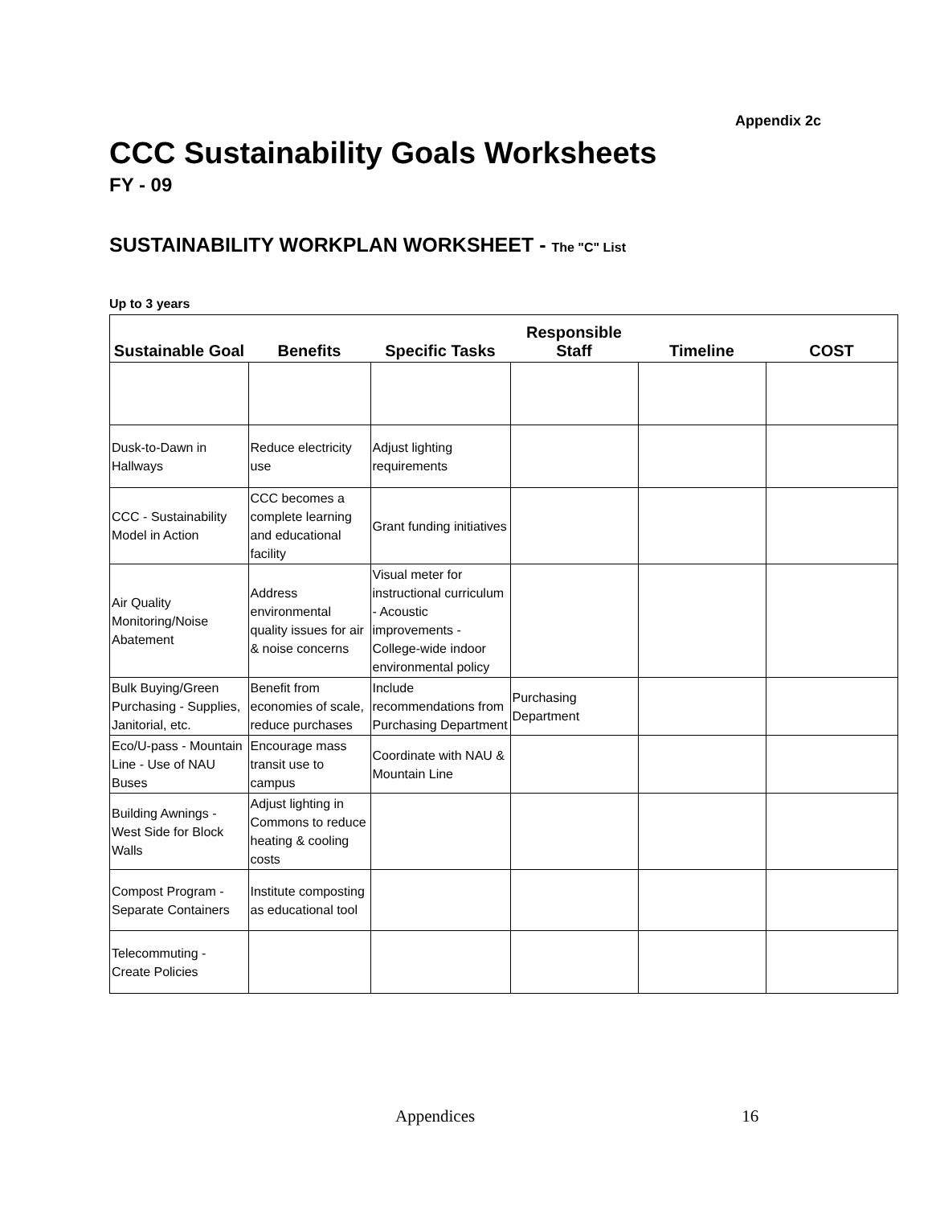Appendix 2c
CCC Sustainability Goals Worksheets
FY - 09
SUSTAINABILITY WORKPLAN WORKSHEET - The "C" List
Up to 3 years
| Sustainable Goal | Benefits | Specific Tasks | Responsible Staff | Timeline | COST |
| --- | --- | --- | --- | --- | --- |
| Dusk-to-Dawn in Hallways | Reduce electricity use | Adjust lighting requirements | | | |
| CCC - Sustainability Model in Action | CCC becomes a complete learning and educational facility | Grant funding initiatives | | | |
| Air Quality Monitoring/Noise Abatement | Address environmental quality issues for air & noise concerns | Visual meter for instructional curriculum - Acoustic improvements - College-wide indoor environmental policy | | | |
| Bulk Buying/Green Purchasing - Supplies, Janitorial, etc. | Benefit from economies of scale, reduce purchases | Include recommendations from Purchasing Department | Purchasing Department | | |
| Eco/U-pass - Mountain Line - Use of NAU Buses | Encourage mass transit use to campus | Coordinate with NAU & Mountain Line | | | |
| Building Awnings - West Side for Block Walls | Adjust lighting in Commons to reduce heating & cooling costs | | | | |
| Compost Program - Separate Containers | Institute composting as educational tool | | | | |
| Telecommuting - Create Policies | | | | | |
Appendices 16